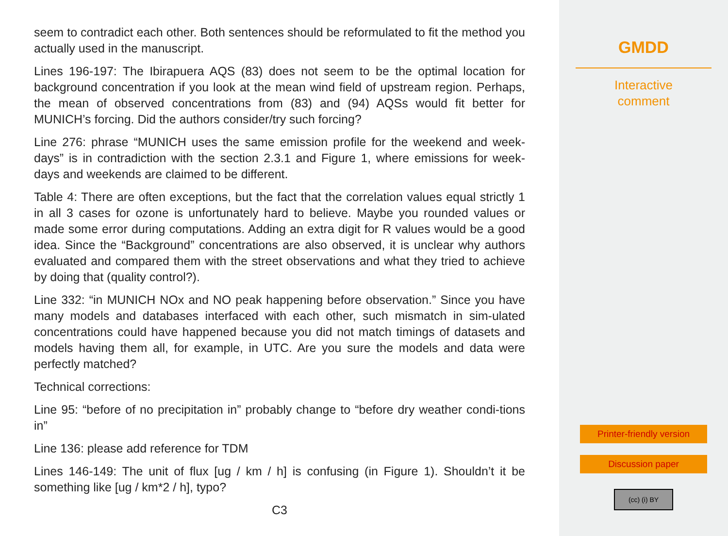seem to contradict each other. Both sentences should be reformulated to fit the method you actually used in the manuscript.
Lines 196-197: The Ibirapuera AQS (83) does not seem to be the optimal location for background concentration if you look at the mean wind field of upstream region. Perhaps, the mean of observed concentrations from (83) and (94) AQSs would fit better for MUNICH’s forcing. Did the authors consider/try such forcing?
Line 276: phrase “MUNICH uses the same emission profile for the weekend and week-days” is in contradiction with the section 2.3.1 and Figure 1, where emissions for week-days and weekends are claimed to be different.
Table 4: There are often exceptions, but the fact that the correlation values equal strictly 1 in all 3 cases for ozone is unfortunately hard to believe. Maybe you rounded values or made some error during computations. Adding an extra digit for R values would be a good idea. Since the “Background” concentrations are also observed, it is unclear why authors evaluated and compared them with the street observations and what they tried to achieve by doing that (quality control?).
Line 332: “in MUNICH NOx and NO peak happening before observation.” Since you have many models and databases interfaced with each other, such mismatch in sim-ulated concentrations could have happened because you did not match timings of datasets and models having them all, for example, in UTC. Are you sure the models and data were perfectly matched?
Technical corrections:
Line 95: “before of no precipitation in” probably change to “before dry weather condi-tions in”
Line 136: please add reference for TDM
Lines 146-149: The unit of flux [ug / km / h] is confusing (in Figure 1). Shouldn’t it be something like [ug / km*2 / h], typo?
C3
GMDD
Interactive
comment
Printer-friendly version
Discussion paper
(cc) (i) BY